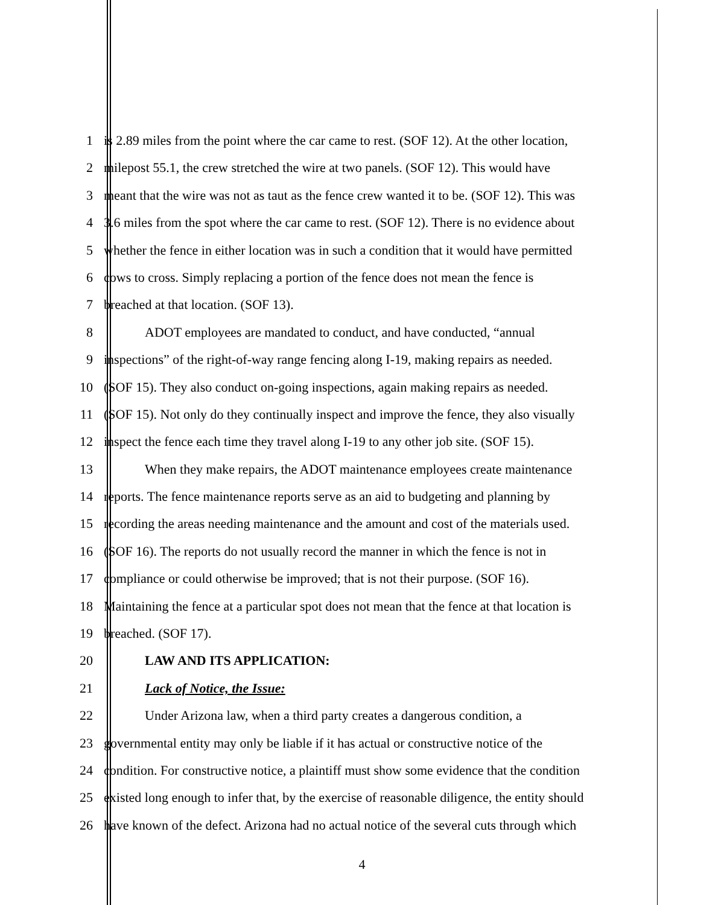1 is 2.89 miles from the point where the car came to rest. (SOF 12). At the other location,
2 milepost 55.1, the crew stretched the wire at two panels. (SOF 12). This would have
3 meant that the wire was not as taut as the fence crew wanted it to be. (SOF 12). This was
4 3.6 miles from the spot where the car came to rest. (SOF 12). There is no evidence about
5 whether the fence in either location was in such a condition that it would have permitted
6 cows to cross. Simply replacing a portion of the fence does not mean the fence is
7 breached at that location. (SOF 13).
8 ADOT employees are mandated to conduct, and have conducted, “annual
9 inspections” of the right-of-way range fencing along I-19, making repairs as needed.
10 (SOF 15). They also conduct on-going inspections, again making repairs as needed.
11 (SOF 15). Not only do they continually inspect and improve the fence, they also visually
12 inspect the fence each time they travel along I-19 to any other job site. (SOF 15).
13 When they make repairs, the ADOT maintenance employees create maintenance
14 reports. The fence maintenance reports serve as an aid to budgeting and planning by
15 recording the areas needing maintenance and the amount and cost of the materials used.
16 (SOF 16). The reports do not usually record the manner in which the fence is not in
17 compliance or could otherwise be improved; that is not their purpose. (SOF 16).
18 Maintaining the fence at a particular spot does not mean that the fence at that location is
19 breached. (SOF 17).
20 LAW AND ITS APPLICATION:
21 Lack of Notice, the Issue:
22 Under Arizona law, when a third party creates a dangerous condition, a
23 governmental entity may only be liable if it has actual or constructive notice of the
24 condition. For constructive notice, a plaintiff must show some evidence that the condition
25 existed long enough to infer that, by the exercise of reasonable diligence, the entity should
26 have known of the defect. Arizona had no actual notice of the several cuts through which
4